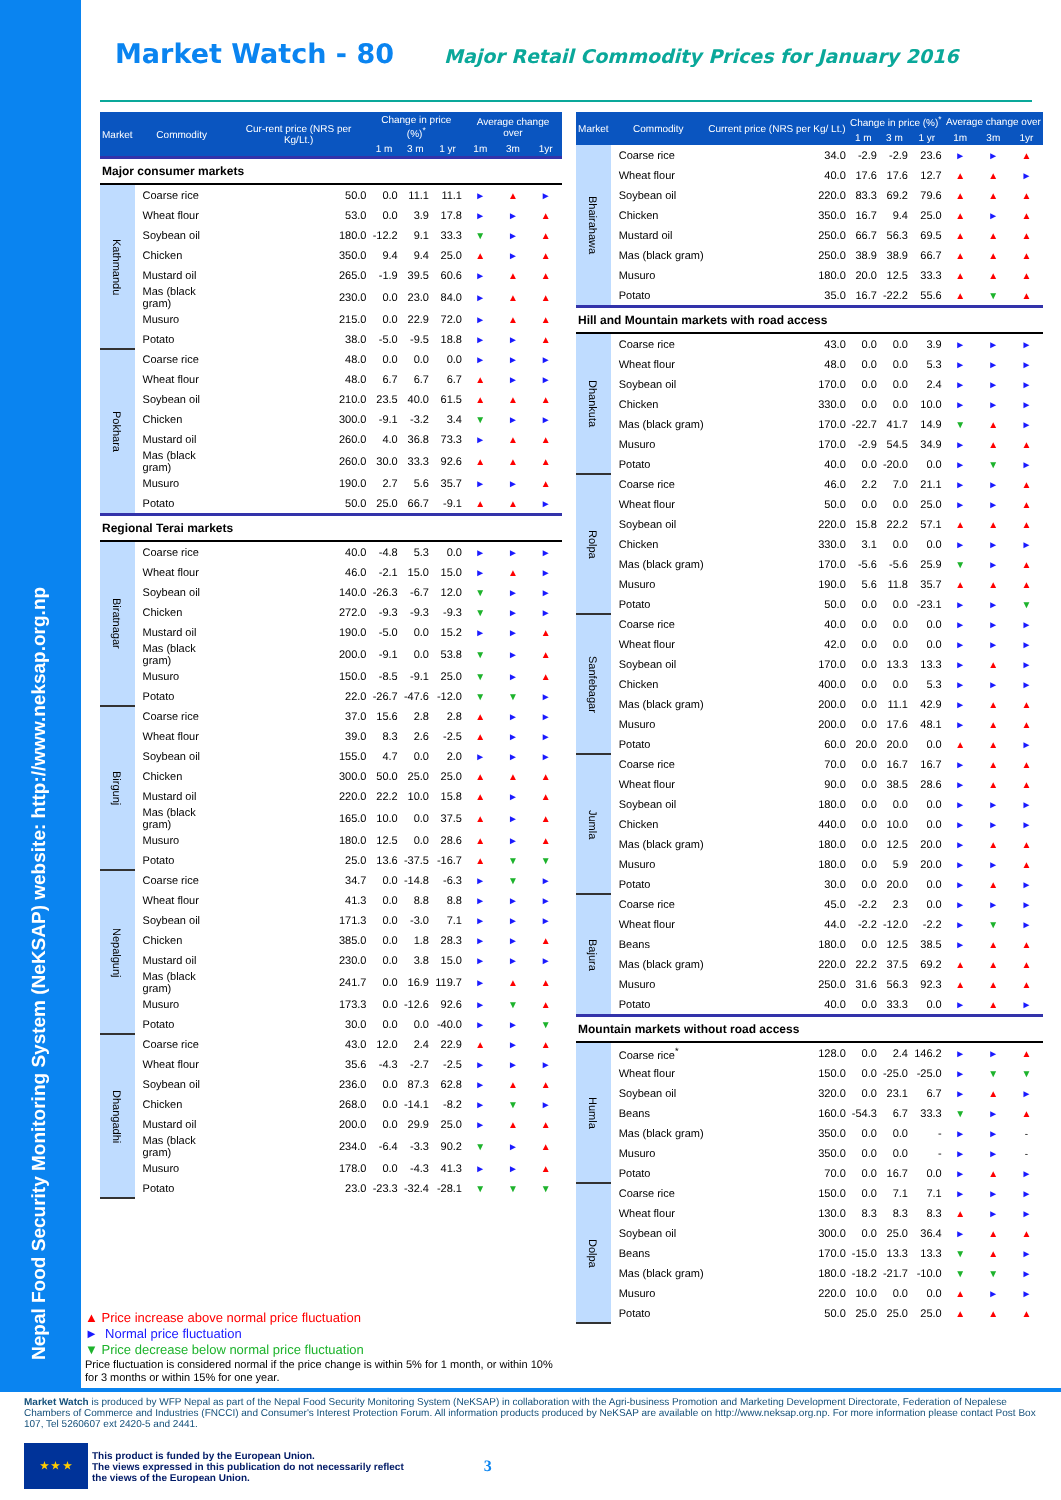Nepal Food Security Monitoring System (NeKSAP) website: http://www.neksap.org.np
Market Watch - 80
Major Retail Commodity Prices for January 2016
| Market | Commodity | Cur-rent price (NRS per Kg/Lt.) | Change in price (%)<sup>*</sup> | | | Average change over | | |
| --- | --- | --- | --- | --- | --- | --- | --- | --- |
| | | | 1 m | 3 m | 1 yr | 1m | 3m | 1yr |
| Major consumer markets | | | | | | | | |
| Kathmandu | Coarse rice | 50.0 | 0.0 | 11.1 | 11.1 | ► | ▲ | ► |
| | Wheat flour | 53.0 | 0.0 | 3.9 | 17.8 | ► | ► | ▲ |
| | Soybean oil | 180.0 | -12.2 | 9.1 | 33.3 | ▼ | ► | ▲ |
| | Chicken | 350.0 | 9.4 | 9.4 | 25.0 | ▲ | ► | ▲ |
| | Mustard oil | 265.0 | -1.9 | 39.5 | 60.6 | ► | ▲ | ▲ |
| | Mas (black gram) | 230.0 | 0.0 | 23.0 | 84.0 | ► | ▲ | ▲ |
| | Musuro | 215.0 | 0.0 | 22.9 | 72.0 | ► | ▲ | ▲ |
| | Potato | 38.0 | -5.0 | -9.5 | 18.8 | ► | ► | ▲ |
| Pokhara | Coarse rice | 48.0 | 0.0 | 0.0 | 0.0 | ► | ► | ► |
| | Wheat flour | 48.0 | 6.7 | 6.7 | 6.7 | ▲ | ► | ► |
| | Soybean oil | 210.0 | 23.5 | 40.0 | 61.5 | ▲ | ▲ | ▲ |
| | Chicken | 300.0 | -9.1 | -3.2 | 3.4 | ▼ | ► | ► |
| | Mustard oil | 260.0 | 4.0 | 36.8 | 73.3 | ► | ▲ | ▲ |
| | Mas (black gram) | 260.0 | 30.0 | 33.3 | 92.6 | ▲ | ▲ | ▲ |
| | Musuro | 190.0 | 2.7 | 5.6 | 35.7 | ► | ► | ▲ |
| | Potato | 50.0 | 25.0 | 66.7 | -9.1 | ▲ | ▲ | ► |
| Regional Terai markets | | | | | | | | |
| Biratnagar | Coarse rice | 40.0 | -4.8 | 5.3 | 0.0 | ► | ► | ► |
| | Wheat flour | 46.0 | -2.1 | 15.0 | 15.0 | ► | ▲ | ► |
| | Soybean oil | 140.0 | -26.3 | -6.7 | 12.0 | ▼ | ► | ► |
| | Chicken | 272.0 | -9.3 | -9.3 | -9.3 | ▼ | ► | ► |
| | Mustard oil | 190.0 | -5.0 | 0.0 | 15.2 | ► | ► | ▲ |
| | Mas (black gram) | 200.0 | -9.1 | 0.0 | 53.8 | ▼ | ► | ▲ |
| | Musuro | 150.0 | -8.5 | -9.1 | 25.0 | ▼ | ► | ▲ |
| | Potato | 22.0 | -26.7 | -47.6 | -12.0 | ▼ | ▼ | ► |
| Birgunj | Coarse rice | 37.0 | 15.6 | 2.8 | 2.8 | ▲ | ► | ► |
| | Wheat flour | 39.0 | 8.3 | 2.6 | -2.5 | ▲ | ► | ► |
| | Soybean oil | 155.0 | 4.7 | 0.0 | 2.0 | ► | ► | ► |
| | Chicken | 300.0 | 50.0 | 25.0 | 25.0 | ▲ | ▲ | ▲ |
| | Mustard oil | 220.0 | 22.2 | 10.0 | 15.8 | ▲ | ► | ▲ |
| | Mas (black gram) | 165.0 | 10.0 | 0.0 | 37.5 | ▲ | ► | ▲ |
| | Musuro | 180.0 | 12.5 | 0.0 | 28.6 | ▲ | ► | ▲ |
| | Potato | 25.0 | 13.6 | -37.5 | -16.7 | ▲ | ▼ | ▼ |
| Nepalgunj | Coarse rice | 34.7 | 0.0 | -14.8 | -6.3 | ► | ▼ | ► |
| | Wheat flour | 41.3 | 0.0 | 8.8 | 8.8 | ► | ► | ► |
| | Soybean oil | 171.3 | 0.0 | -3.0 | 7.1 | ► | ► | ► |
| | Chicken | 385.0 | 0.0 | 1.8 | 28.3 | ► | ► | ▲ |
| | Mustard oil | 230.0 | 0.0 | 3.8 | 15.0 | ► | ► | ► |
| | Mas (black gram) | 241.7 | 0.0 | 16.9 | 119.7 | ► | ▲ | ▲ |
| | Musuro | 173.3 | 0.0 | -12.6 | 92.6 | ► | ▼ | ▲ |
| | Potato | 30.0 | 0.0 | 0.0 | -40.0 | ► | ► | ▼ |
| Dhangadhi | Coarse rice | 43.0 | 12.0 | 2.4 | 22.9 | ▲ | ► | ▲ |
| | Wheat flour | 35.6 | -4.3 | -2.7 | -2.5 | ► | ► | ► |
| | Soybean oil | 236.0 | 0.0 | 87.3 | 62.8 | ► | ▲ | ▲ |
| | Chicken | 268.0 | 0.0 | -14.1 | -8.2 | ► | ▼ | ► |
| | Mustard oil | 200.0 | 0.0 | 29.9 | 25.0 | ► | ▲ | ▲ |
| | Mas (black gram) | 234.0 | -6.4 | -3.3 | 90.2 | ▼ | ► | ▲ |
| | Musuro | 178.0 | 0.0 | -4.3 | 41.3 | ► | ► | ▲ |
| | Potato | 23.0 | -23.3 | -32.4 | -28.1 | ▼ | ▼ | ▼ |
| Market | Commodity | Current price (NRS per Kg/ Lt.) | Change in price (%)<sup>*</sup> | | | Average change over | | |
| --- | --- | --- | --- | --- | --- | --- | --- | --- |
| | | | 1 m | 3 m | 1 yr | 1m | 3m | 1yr |
| Bhairahawa | Coarse rice | 34.0 | -2.9 | -2.9 | 23.6 | ► | ► | ▲ |
| | Wheat flour | 40.0 | 17.6 | 17.6 | 12.7 | ▲ | ▲ | ► |
| | Soybean oil | 220.0 | 83.3 | 69.2 | 79.6 | ▲ | ▲ | ▲ |
| | Chicken | 350.0 | 16.7 | 9.4 | 25.0 | ▲ | ► | ▲ |
| | Mustard oil | 250.0 | 66.7 | 56.3 | 69.5 | ▲ | ▲ | ▲ |
| | Mas (black gram) | 250.0 | 38.9 | 38.9 | 66.7 | ▲ | ▲ | ▲ |
| | Musuro | 180.0 | 20.0 | 12.5 | 33.3 | ▲ | ▲ | ▲ |
| | Potato | 35.0 | 16.7 | -22.2 | 55.6 | ▲ | ▼ | ▲ |
| Hill and Mountain markets with road access | | | | | | | | |
| Dhankuta | Coarse rice | 43.0 | 0.0 | 0.0 | 3.9 | ► | ► | ► |
| | Wheat flour | 48.0 | 0.0 | 0.0 | 5.3 | ► | ► | ► |
| | Soybean oil | 170.0 | 0.0 | 0.0 | 2.4 | ► | ► | ► |
| | Chicken | 330.0 | 0.0 | 0.0 | 10.0 | ► | ► | ► |
| | Mas (black gram) | 170.0 | -22.7 | 41.7 | 14.9 | ▼ | ▲ | ► |
| | Musuro | 170.0 | -2.9 | 54.5 | 34.9 | ► | ▲ | ▲ |
| | Potato | 40.0 | 0.0 | -20.0 | 0.0 | ► | ▼ | ► |
| Rolpa | Coarse rice | 46.0 | 2.2 | 7.0 | 21.1 | ► | ► | ▲ |
| | Wheat flour | 50.0 | 0.0 | 0.0 | 25.0 | ► | ► | ▲ |
| | Soybean oil | 220.0 | 15.8 | 22.2 | 57.1 | ▲ | ▲ | ▲ |
| | Chicken | 330.0 | 3.1 | 0.0 | 0.0 | ► | ► | ► |
| | Mas (black gram) | 170.0 | -5.6 | -5.6 | 25.9 | ▼ | ► | ▲ |
| | Musuro | 190.0 | 5.6 | 11.8 | 35.7 | ▲ | ▲ | ▲ |
| | Potato | 50.0 | 0.0 | 0.0 | -23.1 | ► | ► | ▼ |
| Sanfebagar | Coarse rice | 40.0 | 0.0 | 0.0 | 0.0 | ► | ► | ► |
| | Wheat flour | 42.0 | 0.0 | 0.0 | 0.0 | ► | ► | ► |
| | Soybean oil | 170.0 | 0.0 | 13.3 | 13.3 | ► | ▲ | ► |
| | Chicken | 400.0 | 0.0 | 0.0 | 5.3 | ► | ► | ► |
| | Mas (black gram) | 200.0 | 0.0 | 11.1 | 42.9 | ► | ▲ | ▲ |
| | Musuro | 200.0 | 0.0 | 17.6 | 48.1 | ► | ▲ | ▲ |
| | Potato | 60.0 | 20.0 | 20.0 | 0.0 | ▲ | ▲ | ► |
| Jumla | Coarse rice | 70.0 | 0.0 | 16.7 | 16.7 | ► | ▲ | ▲ |
| | Wheat flour | 90.0 | 0.0 | 38.5 | 28.6 | ► | ▲ | ▲ |
| | Soybean oil | 180.0 | 0.0 | 0.0 | 0.0 | ► | ► | ► |
| | Chicken | 440.0 | 0.0 | 10.0 | 0.0 | ► | ► | ► |
| | Mas (black gram) | 180.0 | 0.0 | 12.5 | 20.0 | ► | ▲ | ▲ |
| | Musuro | 180.0 | 0.0 | 5.9 | 20.0 | ► | ► | ▲ |
| | Potato | 30.0 | 0.0 | 20.0 | 0.0 | ► | ▲ | ► |
| Bajura | Coarse rice | 45.0 | -2.2 | 2.3 | 0.0 | ► | ► | ► |
| | Wheat flour | 44.0 | -2.2 | -12.0 | -2.2 | ► | ▼ | ► |
| | Beans | 180.0 | 0.0 | 12.5 | 38.5 | ► | ▲ | ▲ |
| | Mas (black gram) | 220.0 | 22.2 | 37.5 | 69.2 | ▲ | ▲ | ▲ |
| | Musuro | 250.0 | 31.6 | 56.3 | 92.3 | ▲ | ▲ | ▲ |
| | Potato | 40.0 | 0.0 | 33.3 | 0.0 | ► | ▲ | ► |
| Mountain markets without road access | | | | | | | | |
| Humla | Coarse rice<sup>*</sup> | 128.0 | 0.0 | 2.4 | 146.2 | ► | ► | ▲ |
| | Wheat flour | 150.0 | 0.0 | -25.0 | -25.0 | ► | ▼ | ▼ |
| | Soybean oil | 320.0 | 0.0 | 23.1 | 6.7 | ► | ▲ | ► |
| | Beans | 160.0 | -54.3 | 6.7 | 33.3 | ▼ | ► | ▲ |
| | Mas (black gram) | 350.0 | 0.0 | 0.0 | - | ► | ► | - |
| | Musuro | 350.0 | 0.0 | 0.0 | - | ► | ► | - |
| | Potato | 70.0 | 0.0 | 16.7 | 0.0 | ► | ▲ | ► |
| Dolpa | Coarse rice | 150.0 | 0.0 | 7.1 | 7.1 | ► | ► | ► |
| | Wheat flour | 130.0 | 8.3 | 8.3 | 8.3 | ▲ | ► | ► |
| | Soybean oil | 300.0 | 0.0 | 25.0 | 36.4 | ► | ▲ | ▲ |
| | Beans | 170.0 | -15.0 | 13.3 | 13.3 | ▼ | ▲ | ► |
| | Mas (black gram) | 180.0 | -18.2 | -21.7 | -10.0 | ▼ | ▼ | ► |
| | Musuro | 220.0 | 10.0 | 0.0 | 0.0 | ▲ | ► | ► |
| | Potato | 50.0 | 25.0 | 25.0 | 25.0 | ▲ | ▲ | ▲ |
▲ Price increase above normal price fluctuation
► Normal price fluctuation
▼ Price decrease below normal price fluctuation
Price fluctuation is considered normal if the price change is within 5% for 1 month, or within 10% for 3 months or within 15% for one year.
Market Watch is produced by WFP Nepal as part of the Nepal Food Security Monitoring System (NeKSAP) in collaboration with the Agri-business Promotion and Marketing Development Directorate, Federation of Nepalese Chambers of Commerce and Industries (FNCCI) and Consumer's Interest Protection Forum. All information products produced by NeKSAP are available on http://www.neksap.org.np. For more information please contact Post Box 107, Tel 5260607 ext 2420-5 and 2441.
★ ★ ★
This product is funded by the European Union.
The views expressed in this publication do not necessarily reflect
the views of the European Union.
3